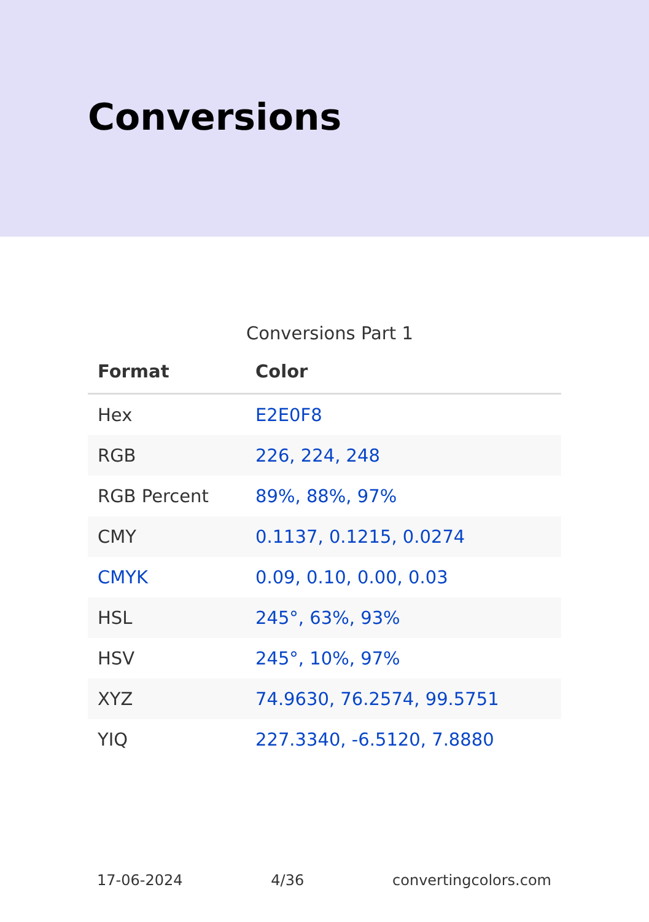Conversions
Conversions Part 1
| Format | Color |
| --- | --- |
| Hex | E2E0F8 |
| RGB | 226, 224, 248 |
| RGB Percent | 89%, 88%, 97% |
| CMY | 0.1137, 0.1215, 0.0274 |
| CMYK | 0.09, 0.10, 0.00, 0.03 |
| HSL | 245°, 63%, 93% |
| HSV | 245°, 10%, 97% |
| XYZ | 74.9630, 76.2574, 99.5751 |
| YIQ | 227.3340, -6.5120, 7.8880 |
17-06-2024 4/36 convertingcolors.com